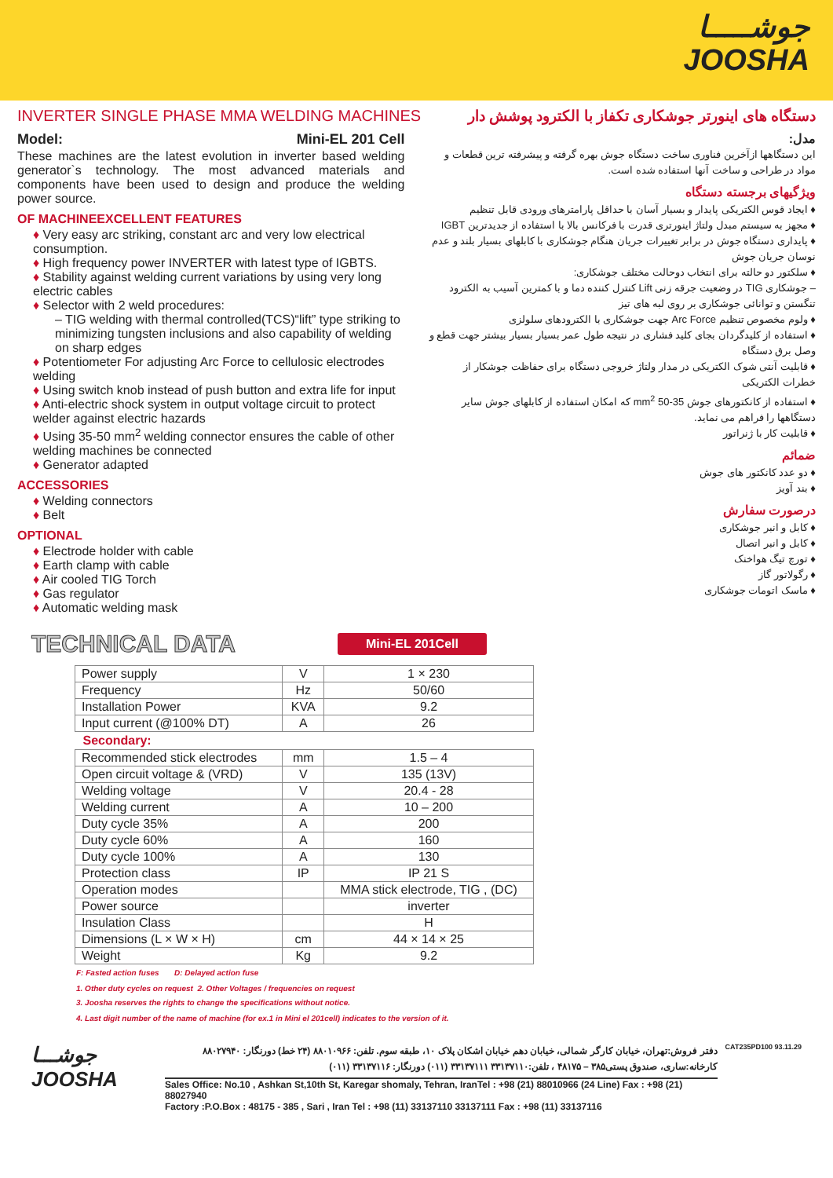جوشـــــا
JOOSHA
INVERTER SINGLE PHASE MMA WELDING MACHINES دستگاه های اینورتر جوشکاری تکفاز با الکترود پوشش دار
Model: Mini-EL 201 Cell
These machines are the latest evolution in inverter based welding generator`s technology. The most advanced materials and components have been used to design and produce the welding power source.
OF MACHINEEXCELLENT FEATURES
♦ Very easy arc striking, constant arc and very low electrical consumption.
♦ High frequency power INVERTER with latest type of IGBTS.
♦ Stability against welding current variations by using very long electric cables
♦ Selector with 2 weld procedures:
– TIG welding with thermal controlled(TCS)“lift” type striking to minimizing tungsten inclusions and also capability of welding on sharp edges
♦ Potentiometer For adjusting Arc Force to cellulosic electrodes welding
♦ Using switch knob instead of push button and extra life for input
♦ Anti-electric shock system in output voltage circuit to protect welder against electric hazards
♦ Using 35-50 mm<sup>2</sup> welding connector ensures the cable of other welding machines be connected
♦ Generator adapted
ACCESSORIES
♦ Welding connectors
♦ Belt
OPTIONAL
♦ Electrode holder with cable
♦ Earth clamp with cable
♦ Air cooled TIG Torch
♦ Gas regulator
♦ Automatic welding mask
مدل:
این دستگاهها ازآخرین فناوری ساخت دستگاه جوش بهره گرفته و پیشرفته ترین قطعات و مواد در طراحی و ساخت آنها استفاده شده است.
ویژگیهای برجسته دستگاه
♦ ایجاد قوس الکتریکی پایدار و بسیار آسان با حداقل پارامترهای ورودی قابل تنظیم
♦ مجهز به سیستم مبدل ولتاژ اینورتری قدرت با فرکانس بالا با استفاده از جدیدترین IGBT
♦ پایداری دستگاه جوش در برابر تغییرات جریان هنگام جوشکاری با کابلهای بسیار بلند و عدم نوسان جریان جوش
♦ سلکتور دو حالته برای انتخاب دوحالت مختلف جوشکاری:
– جوشکاری TIG در وضعیت جرقه زنی Lift کنترل کننده دما و با کمترین آسیب به الکترود تنگستن و توانائی جوشکاری بر روی لبه های تیز
♦ ولوم مخصوص تنظیم Arc Force جهت جوشکاری با الکترودهای سلولزی
♦ استفاده از کلیدگردان بجای کلید فشاری در نتیجه طول عمر بسیار بسیار بیشتر جهت قطع و وصل برق دستگاه
♦ قابلیت آنتی شوک الکتریکی در مدار ولتاژ خروجی دستگاه برای حفاظت جوشکار از خطرات الکتریکی
♦ استفاده از کانکتورهای جوش 35-50 mm<sup>2</sup> که امکان استفاده از کابلهای جوش سایر دستگاهها را فراهم می نماید.
♦ قابلیت کار با ژنراتور
ضمائم
♦ دو عدد کانکتور های جوش
♦ بند آویز
درصورت سفارش
♦ کابل و انبر جوشکاری
♦ کابل و انبر اتصال
♦ تورچ تیگ هواخنک
♦ رگولاتور گاز
♦ ماسک اتومات جوشکاری
TECHNICAL DATA
Mini-EL 201Cell
| Power supply | V | 1 × 230 |
| Frequency | Hz | 50/60 |
| Installation Power | KVA | 9.2 |
| Input current (@100% DT) | A | 26 |
| Secondary: | | |
| Recommended stick electrodes | mm | 1.5 – 4 |
| Open circuit voltage & (VRD) | V | 135 (13V) |
| Welding voltage | V | 20.4 - 28 |
| Welding current | A | 10 – 200 |
| Duty cycle 35% | A | 200 |
| Duty cycle 60% | A | 160 |
| Duty cycle 100% | A | 130 |
| Protection class | IP | IP 21 S |
| Operation modes | | MMA stick electrode, TIG , (DC) |
| Power source | | inverter |
| Insulation Class | | H |
| Dimensions (L × W × H) | cm | 44 × 14 × 25 |
| Weight | Kg | 9.2 |
F: Fasted action fuses D: Delayed action fuse
1. Other duty cycles on request 2. Other Voltages / frequencies on request
3. Joosha reserves the rights to change the specifications without notice.
4. Last digit number of the name of machine (for ex.1 in Mini el 201cell) indicates to the version of it.
جوشـــا
JOOSHA
دفتر فروش:تهران، خیابان کارگر شمالی، خیابان دهم خیابان اشکان پلاک ۱۰، طبقه سوم. تلفن: ۸۸۰۱۰۹۶۶ (۲۴ خط) دورنگار: ۸۸۰۲۷۹۴۰
کارخانه:ساری، صندوق پستی۳۸۵ – ۴۸۱۷۵ ، تلفن:۳۳۱۳۷۱۱۰ ۳۳۱۳۷۱۱۱ (۰۱۱) دورنگار: ۳۳۱۳۷۱۱۶ (۰۱۱)
Sales Office: No.10 , Ashkan St,10th St, Karegar shomaly, Tehran, IranTel : +98 (21) 88010966 (24 Line) Fax : +98 (21) 88027940
Factory :P.O.Box : 48175 - 385 , Sari , Iran Tel : +98 (11) 33137110 33137111 Fax : +98 (11) 33137116
CAT235PD100 93.11.29